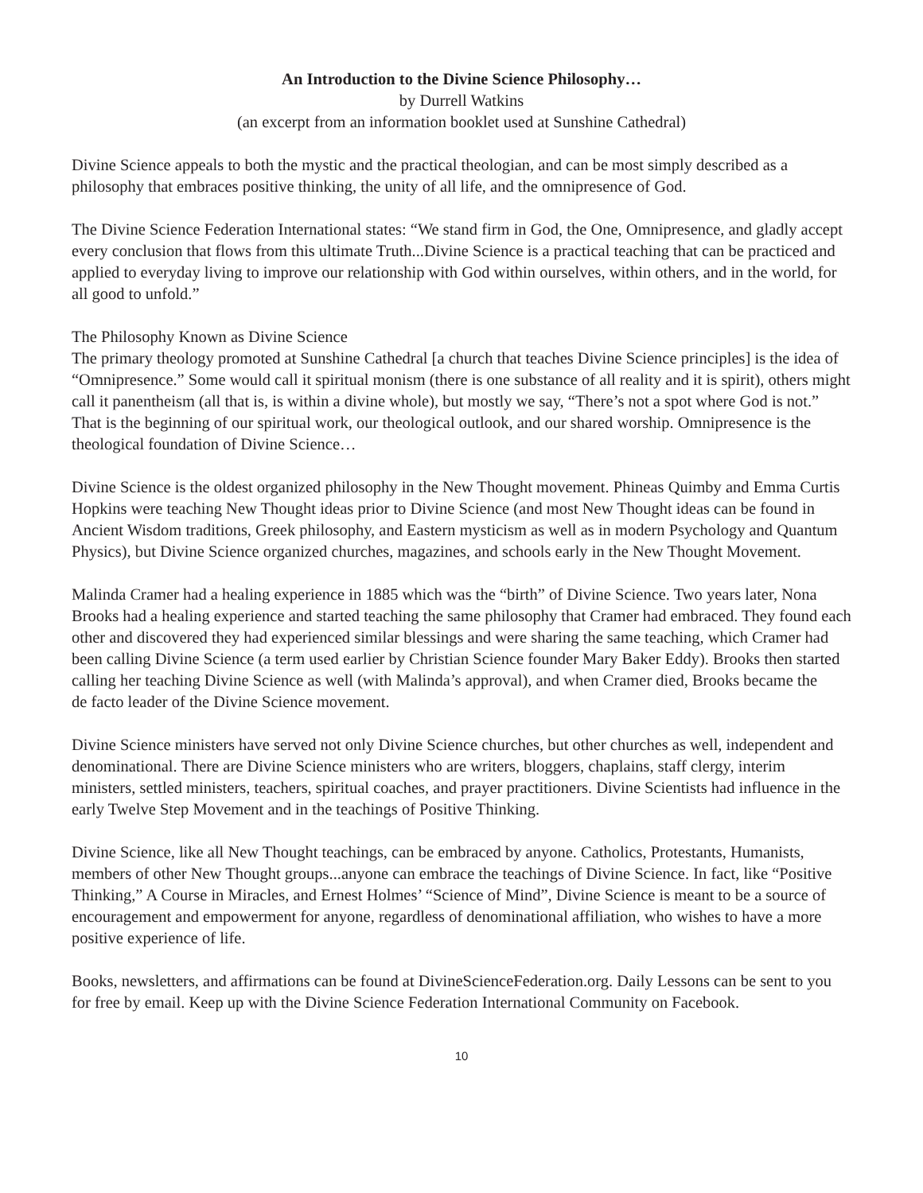An Introduction to the Divine Science Philosophy…
by Durrell Watkins
(an excerpt from an information booklet used at Sunshine Cathedral)
Divine Science appeals to both the mystic and the practical theologian, and can be most simply described as a philosophy that embraces positive thinking, the unity of all life, and the omnipresence of God.
The Divine Science Federation International states: “We stand firm in God, the One, Omnipresence, and gladly accept every conclusion that flows from this ultimate Truth...Divine Science is a practical teaching that can be practiced and applied to everyday living to improve our relationship with God within ourselves, within others, and in the world, for all good to unfold.”
The Philosophy Known as Divine Science
The primary theology promoted at Sunshine Cathedral [a church that teaches Divine Science principles] is the idea of “Omnipresence.” Some would call it spiritual monism (there is one substance of all reality and it is spirit), others might call it panentheism (all that is, is within a divine whole), but mostly we say, “There’s not a spot where God is not.” That is the beginning of our spiritual work, our theological outlook, and our shared worship. Omnipresence is the theological foundation of Divine Science…
Divine Science is the oldest organized philosophy in the New Thought movement. Phineas Quimby and Emma Curtis Hopkins were teaching New Thought ideas prior to Divine Science (and most New Thought ideas can be found in Ancient Wisdom traditions, Greek philosophy, and Eastern mysticism as well as in modern Psychology and Quantum Physics), but Divine Science organized churches, magazines, and schools early in the New Thought Movement.
Malinda Cramer had a healing experience in 1885 which was the “birth” of Divine Science. Two years later, Nona Brooks had a healing experience and started teaching the same philosophy that Cramer had embraced. They found each other and discovered they had experienced similar blessings and were sharing the same teaching, which Cramer had been calling Divine Science (a term used earlier by Christian Science founder Mary Baker Eddy). Brooks then started calling her teaching Divine Science as well (with Malinda’s approval), and when Cramer died, Brooks became the
de facto leader of the Divine Science movement.
Divine Science ministers have served not only Divine Science churches, but other churches as well, independent and denominational. There are Divine Science ministers who are writers, bloggers, chaplains, staff clergy, interim ministers, settled ministers, teachers, spiritual coaches, and prayer practitioners. Divine Scientists had influence in the early Twelve Step Movement and in the teachings of Positive Thinking.
Divine Science, like all New Thought teachings, can be embraced by anyone. Catholics, Protestants, Humanists, members of other New Thought groups...anyone can embrace the teachings of Divine Science. In fact, like “Positive Thinking,” A Course in Miracles, and Ernest Holmes’ “Science of Mind”, Divine Science is meant to be a source of encouragement and empowerment for anyone, regardless of denominational affiliation, who wishes to have a more positive experience of life.
Books, newsletters, and affirmations can be found at DivineScienceFederation.org. Daily Lessons can be sent to you for free by email. Keep up with the Divine Science Federation International Community on Facebook.
10